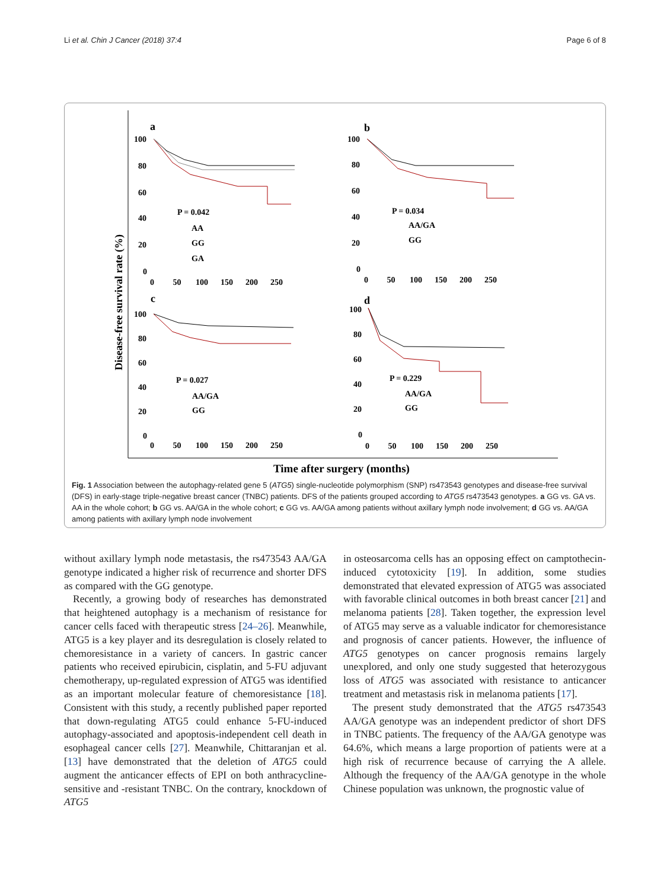Li et al. Chin J Cancer (2018) 37:4 Page 6 of 8
Disease-free survival rate (%)
Time after surgery (months)
a
P = 0.042
AA
GG
GA
100
80
60
40
20
0
0 50 100 150 200 250
b
P = 0.034
AA/GA
GG
100
80
60
40
20
0
0 50 100 150 200 250
c
P = 0.027
AA/GA
GG
100
80
60
40
20
0
0 50 100 150 200 250
d
P = 0.229
AA/GA
GG
100
80
60
40
20
0
0 50 100 150 200 250
Fig. 1 Association between the autophagy-related gene 5 (ATG5) single-nucleotide polymorphism (SNP) rs473543 genotypes and disease-free survival (DFS) in early-stage triple-negative breast cancer (TNBC) patients. DFS of the patients grouped according to ATG5 rs473543 genotypes. a GG vs. GA vs. AA in the whole cohort; b GG vs. AA/GA in the whole cohort; c GG vs. AA/GA among patients without axillary lymph node involvement; d GG vs. AA/GA among patients with axillary lymph node involvement
without axillary lymph node metastasis, the rs473543 AA/GA genotype indicated a higher risk of recurrence and shorter DFS as compared with the GG genotype.
Recently, a growing body of researches has demonstrated that heightened autophagy is a mechanism of resistance for cancer cells faced with therapeutic stress [24–26]. Meanwhile, ATG5 is a key player and its desregulation is closely related to chemoresistance in a variety of cancers. In gastric cancer patients who received epirubicin, cisplatin, and 5-FU adjuvant chemotherapy, up-regulated expression of ATG5 was identified as an important molecular feature of chemoresistance [18]. Consistent with this study, a recently published paper reported that down-regulating ATG5 could enhance 5-FU-induced autophagy-associated and apoptosis-independent cell death in esophageal cancer cells [27]. Meanwhile, Chittaranjan et al. [13] have demonstrated that the deletion of ATG5 could augment the anticancer effects of EPI on both anthracycline-sensitive and -resistant TNBC. On the contrary, knockdown of ATG5
in osteosarcoma cells has an opposing effect on camptothecin-induced cytotoxicity [19]. In addition, some studies demonstrated that elevated expression of ATG5 was associated with favorable clinical outcomes in both breast cancer [21] and melanoma patients [28]. Taken together, the expression level of ATG5 may serve as a valuable indicator for chemoresistance and prognosis of cancer patients. However, the influence of ATG5 genotypes on cancer prognosis remains largely unexplored, and only one study suggested that heterozygous loss of ATG5 was associated with resistance to anticancer treatment and metastasis risk in melanoma patients [17].
The present study demonstrated that the ATG5 rs473543 AA/GA genotype was an independent predictor of short DFS in TNBC patients. The frequency of the AA/GA genotype was 64.6%, which means a large proportion of patients were at a high risk of recurrence because of carrying the A allele. Although the frequency of the AA/GA genotype in the whole Chinese population was unknown, the prognostic value of